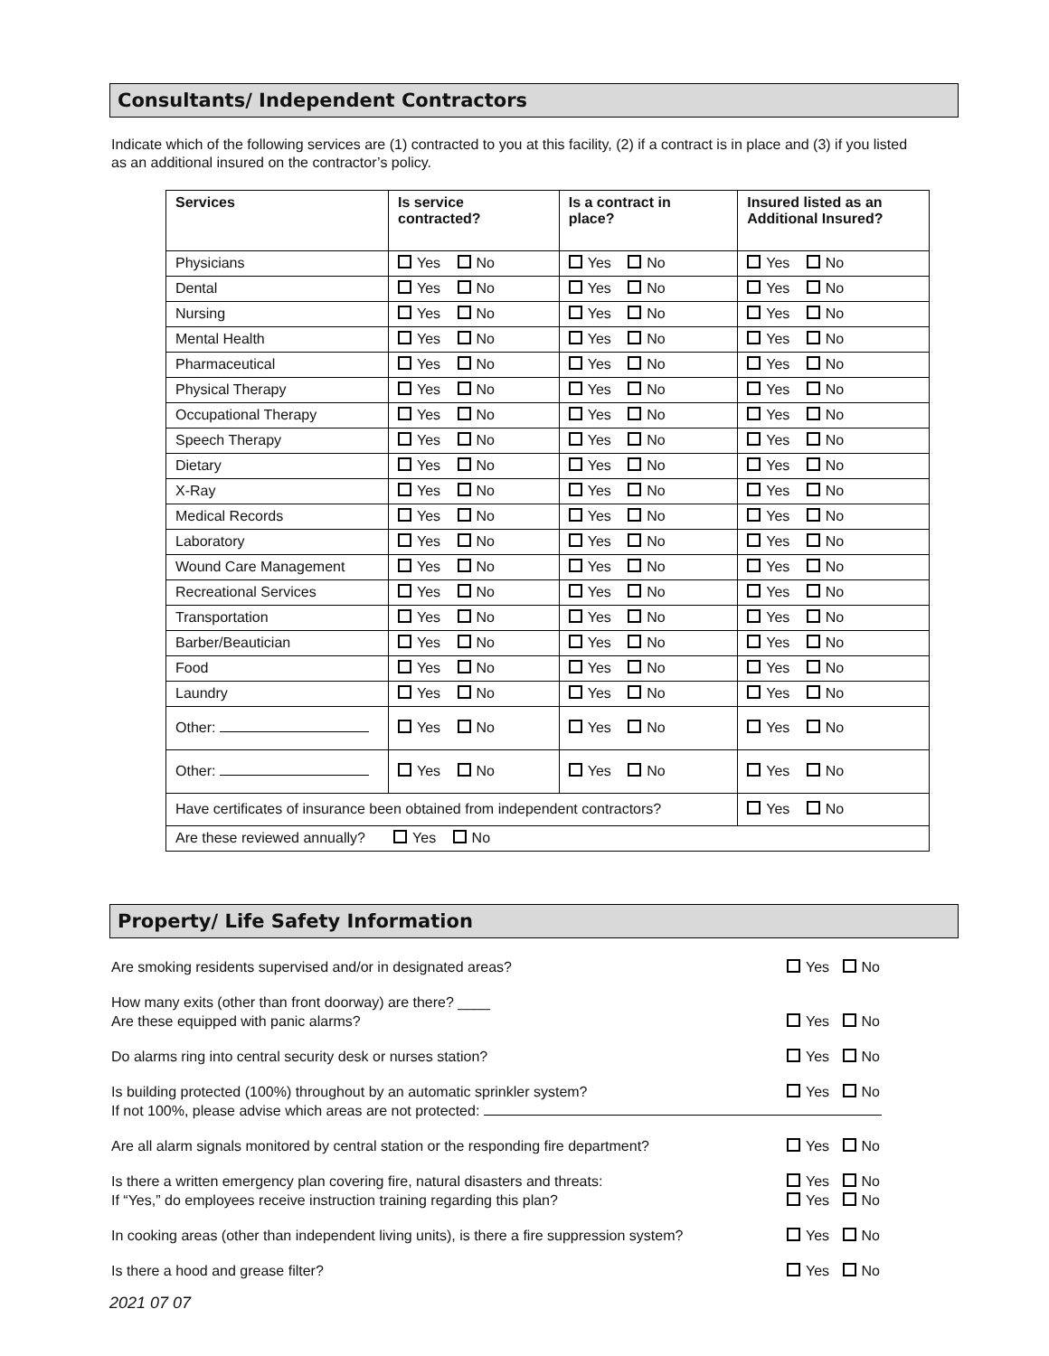Consultants/ Independent Contractors
Indicate which of the following services are (1) contracted to you at this facility, (2) if a contract is in place and (3) if you listed as an additional insured on the contractor’s policy.
| Services | Is service contracted? | Is a contract in place? | Insured listed as an Additional Insured? |
| --- | --- | --- | --- |
| Physicians | Yes No | Yes No | Yes No |
| Dental | Yes No | Yes No | Yes No |
| Nursing | Yes No | Yes No | Yes No |
| Mental Health | Yes No | Yes No | Yes No |
| Pharmaceutical | Yes No | Yes No | Yes No |
| Physical Therapy | Yes No | Yes No | Yes No |
| Occupational Therapy | Yes No | Yes No | Yes No |
| Speech Therapy | Yes No | Yes No | Yes No |
| Dietary | Yes No | Yes No | Yes No |
| X-Ray | Yes No | Yes No | Yes No |
| Medical Records | Yes No | Yes No | Yes No |
| Laboratory | Yes No | Yes No | Yes No |
| Wound Care Management | Yes No | Yes No | Yes No |
| Recreational Services | Yes No | Yes No | Yes No |
| Transportation | Yes No | Yes No | Yes No |
| Barber/Beautician | Yes No | Yes No | Yes No |
| Food | Yes No | Yes No | Yes No |
| Laundry | Yes No | Yes No | Yes No |
| Other: | Yes No | Yes No | Yes No |
| Other: | Yes No | Yes No | Yes No |
| Have certificates of insurance been obtained from independent contractors? | | | Yes No |
| Are these reviewed annually? Yes No | | | |
Property/ Life Safety Information
Are smoking residents supervised and/or in designated areas?
Yes No
How many exits (other than front doorway) are there? ____
Are these equipped with panic alarms?
Yes No
Do alarms ring into central security desk or nurses station?
Yes No
Is building protected (100%) throughout by an automatic sprinkler system?
If not 100%, please advise which areas are not protected:
Yes No
Are all alarm signals monitored by central station or the responding fire department?
Yes No
Is there a written emergency plan covering fire, natural disasters and threats:
If “Yes,” do employees receive instruction training regarding this plan?
Yes No
Yes No
In cooking areas (other than independent living units), is there a fire suppression system?
Yes No
Is there a hood and grease filter?
Yes No
2021 07 07